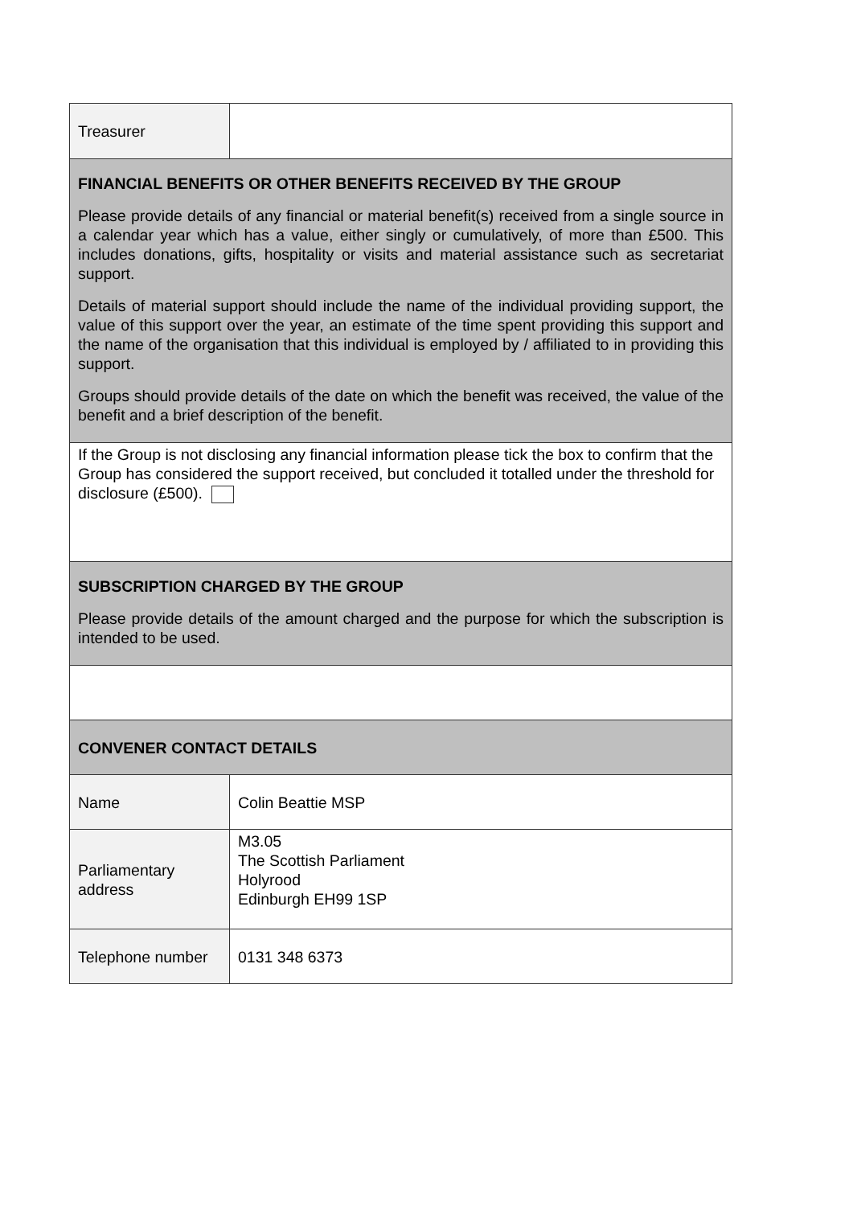| Treasurer | |
| FINANCIAL BENEFITS OR OTHER BENEFITS RECEIVED BY THE GROUP Please provide details of any financial or material benefit(s) received from a single source in a calendar year which has a value, either singly or cumulatively, of more than £500. This includes donations, gifts, hospitality or visits and material assistance such as secretariat support. Details of material support should include the name of the individual providing support, the value of this support over the year, an estimate of the time spent providing this support and the name of the organisation that this individual is employed by / affiliated to in providing this support. Groups should provide details of the date on which the benefit was received, the value of the benefit and a brief description of the benefit. | |
| If the Group is not disclosing any financial information please tick the box to confirm that the Group has considered the support received, but concluded it totalled under the threshold for disclosure (£500). | |
| SUBSCRIPTION CHARGED BY THE GROUP Please provide details of the amount charged and the purpose for which the subscription is intended to be used. | |
| CONVENER CONTACT DETAILS | |
| Name | Colin Beattie MSP |
| Parliamentary address | M3.05 The Scottish Parliament Holyrood Edinburgh EH99 1SP |
| Telephone number | 0131 348 6373 |